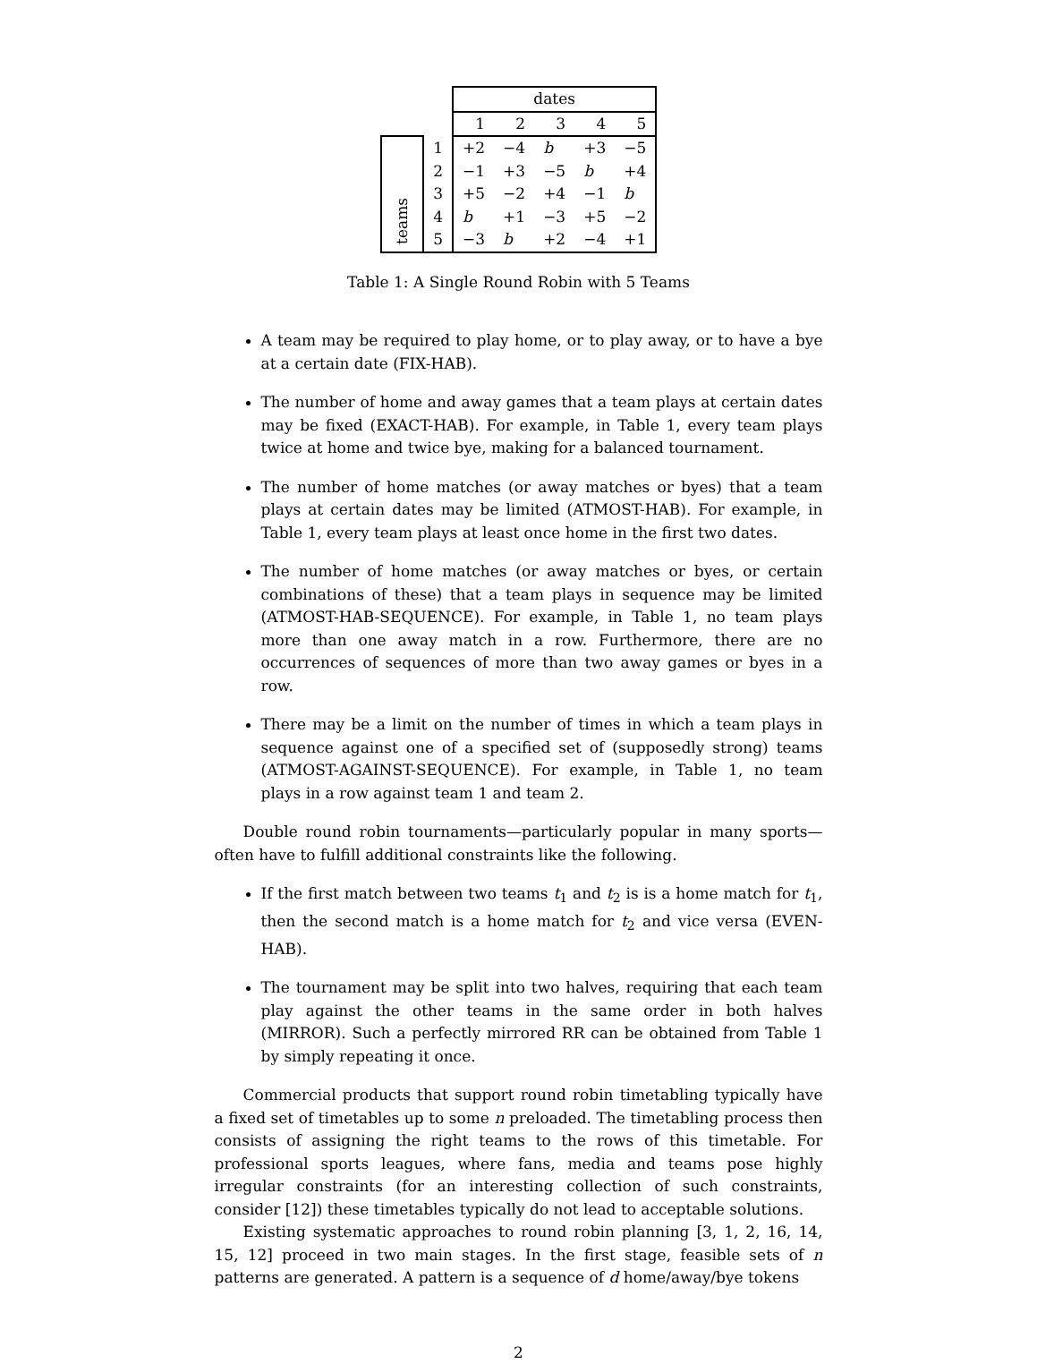| | | dates | | | | |
| | | 1 | 2 | 3 | 4 | 5 |
| teams | 1 | +2 | −4 | b | +3 | −5 |
| | 2 | −1 | +3 | −5 | b | +4 |
| | 3 | +5 | −2 | +4 | −1 | b |
| | 4 | b | +1 | −3 | +5 | −2 |
| | 5 | −3 | b | +2 | −4 | +1 |
Table 1: A Single Round Robin with 5 Teams
A team may be required to play home, or to play away, or to have a bye at a certain date (FIX-HAB).
The number of home and away games that a team plays at certain dates may be fixed (EXACT-HAB). For example, in Table 1, every team plays twice at home and twice bye, making for a balanced tournament.
The number of home matches (or away matches or byes) that a team plays at certain dates may be limited (ATMOST-HAB). For example, in Table 1, every team plays at least once home in the first two dates.
The number of home matches (or away matches or byes, or certain combinations of these) that a team plays in sequence may be limited (ATMOST-HAB-SEQUENCE). For example, in Table 1, no team plays more than one away match in a row. Furthermore, there are no occurrences of sequences of more than two away games or byes in a row.
There may be a limit on the number of times in which a team plays in sequence against one of a specified set of (supposedly strong) teams (ATMOST-AGAINST-SEQUENCE). For example, in Table 1, no team plays in a row against team 1 and team 2.
Double round robin tournaments—particularly popular in many sports—often have to fulfill additional constraints like the following.
If the first match between two teams t<sub>1</sub> and t<sub>2</sub> is is a home match for t<sub>1</sub>, then the second match is a home match for t<sub>2</sub> and vice versa (EVEN-HAB).
The tournament may be split into two halves, requiring that each team play against the other teams in the same order in both halves (MIRROR). Such a perfectly mirrored RR can be obtained from Table 1 by simply repeating it once.
Commercial products that support round robin timetabling typically have a fixed set of timetables up to some n preloaded. The timetabling process then consists of assigning the right teams to the rows of this timetable. For professional sports leagues, where fans, media and teams pose highly irregular constraints (for an interesting collection of such constraints, consider [12]) these timetables typically do not lead to acceptable solutions.
Existing systematic approaches to round robin planning [3, 1, 2, 16, 14, 15, 12] proceed in two main stages. In the first stage, feasible sets of n patterns are generated. A pattern is a sequence of d home/away/bye tokens
2